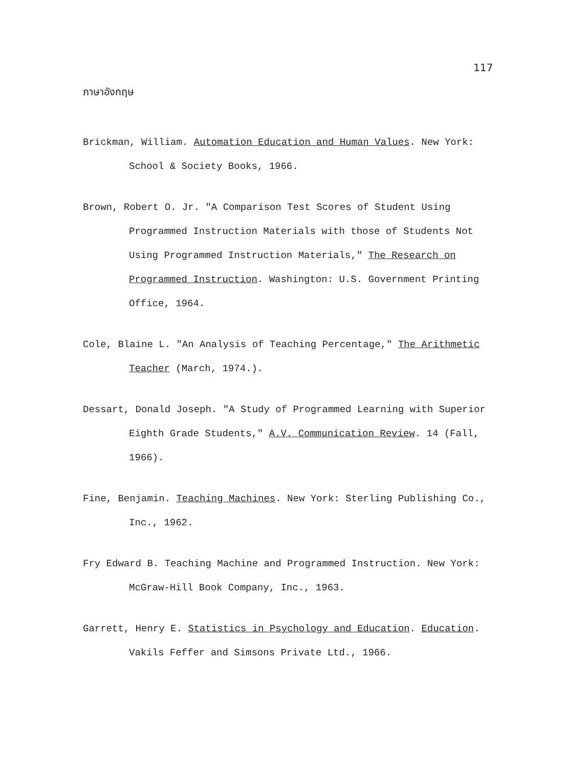117
ภาษาอังกฤษ
Brickman, William. Automation Education and Human Values. New York: School & Society Books, 1966.
Brown, Robert O. Jr. "A Comparison Test Scores of Student Using Programmed Instruction Materials with those of Students Not Using Programmed Instruction Materials," The Research on Programmed Instruction. Washington: U.S. Government Printing Office, 1964.
Cole, Blaine L. "An Analysis of Teaching Percentage," The Arithmetic Teacher (March, 1974.).
Dessart, Donald Joseph. "A Study of Programmed Learning with Superior Eighth Grade Students," A.V. Communication Review. 14 (Fall, 1966).
Fine, Benjamin. Teaching Machines. New York: Sterling Publishing Co., Inc., 1962.
Fry Edward B. Teaching Machine and Programmed Instruction. New York: McGraw-Hill Book Company, Inc., 1963.
Garrett, Henry E. Statistics in Psychology and Education. Education. Vakils Feffer and Simsons Private Ltd., 1966.